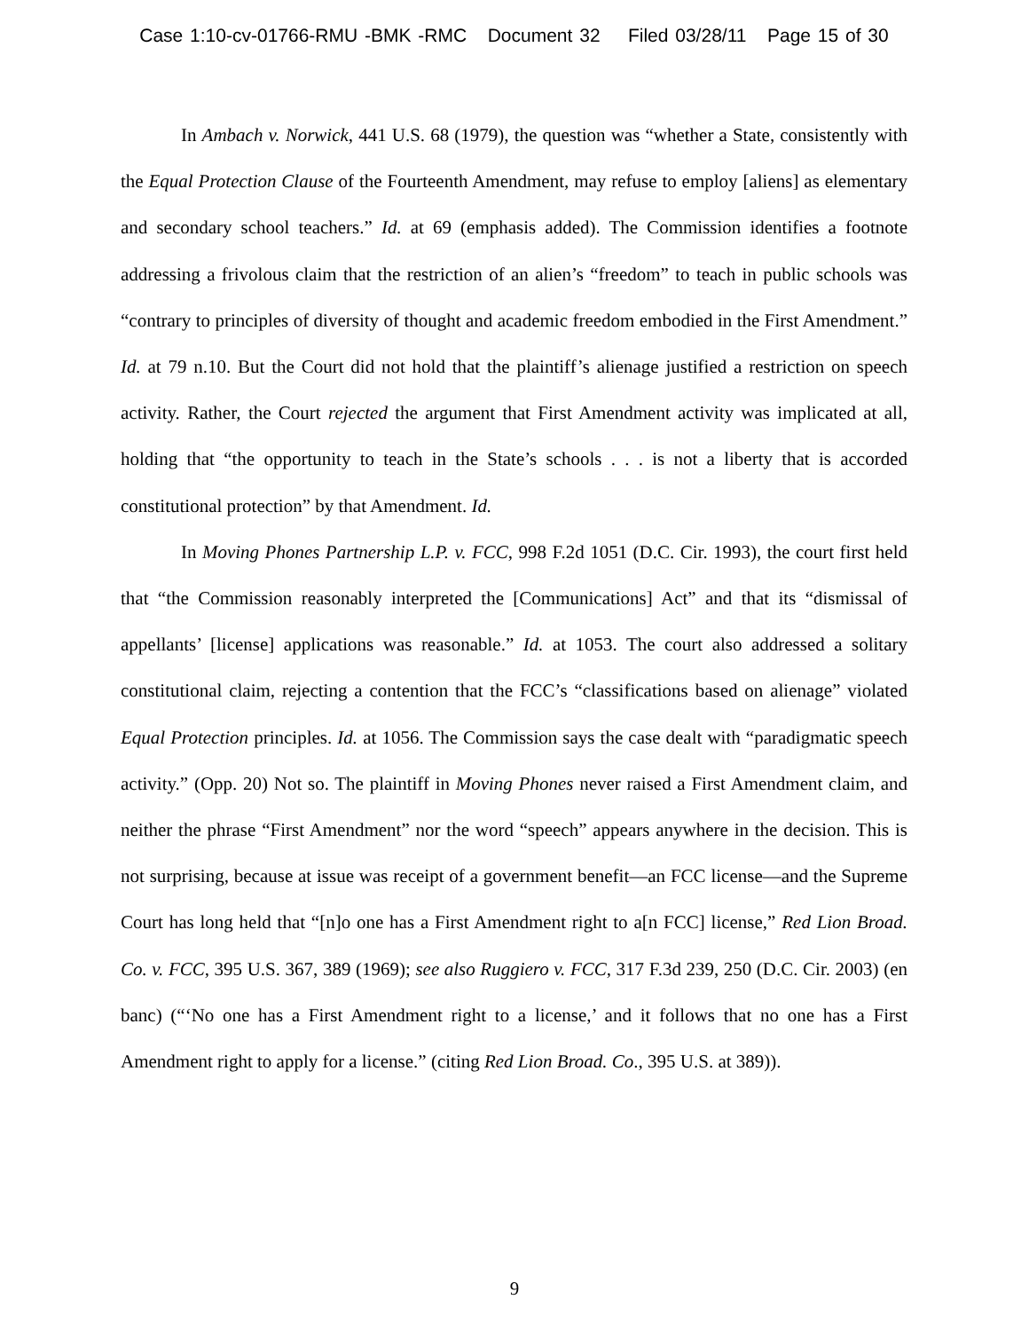Case 1:10-cv-01766-RMU -BMK -RMC Document 32 Filed 03/28/11 Page 15 of 30
In Ambach v. Norwick, 441 U.S. 68 (1979), the question was “whether a State, consistently with the Equal Protection Clause of the Fourteenth Amendment, may refuse to employ [aliens] as elementary and secondary school teachers.” Id. at 69 (emphasis added). The Commission identifies a footnote addressing a frivolous claim that the restriction of an alien’s “freedom” to teach in public schools was “contrary to principles of diversity of thought and academic freedom embodied in the First Amendment.” Id. at 79 n.10. But the Court did not hold that the plaintiff’s alienage justified a restriction on speech activity. Rather, the Court rejected the argument that First Amendment activity was implicated at all, holding that “the opportunity to teach in the State’s schools . . . is not a liberty that is accorded constitutional protection” by that Amendment. Id.
In Moving Phones Partnership L.P. v. FCC, 998 F.2d 1051 (D.C. Cir. 1993), the court first held that “the Commission reasonably interpreted the [Communications] Act” and that its “dismissal of appellants’ [license] applications was reasonable.” Id. at 1053. The court also addressed a solitary constitutional claim, rejecting a contention that the FCC’s “classifications based on alienage” violated Equal Protection principles. Id. at 1056. The Commission says the case dealt with “paradigmatic speech activity.” (Opp. 20) Not so. The plaintiff in Moving Phones never raised a First Amendment claim, and neither the phrase “First Amendment” nor the word “speech” appears anywhere in the decision. This is not surprising, because at issue was receipt of a government benefit—an FCC license—and the Supreme Court has long held that “[n]o one has a First Amendment right to a[n FCC] license,” Red Lion Broad. Co. v. FCC, 395 U.S. 367, 389 (1969); see also Ruggiero v. FCC, 317 F.3d 239, 250 (D.C. Cir. 2003) (en banc) (“‘No one has a First Amendment right to a license,’ and it follows that no one has a First Amendment right to apply for a license.” (citing Red Lion Broad. Co., 395 U.S. at 389)).
9